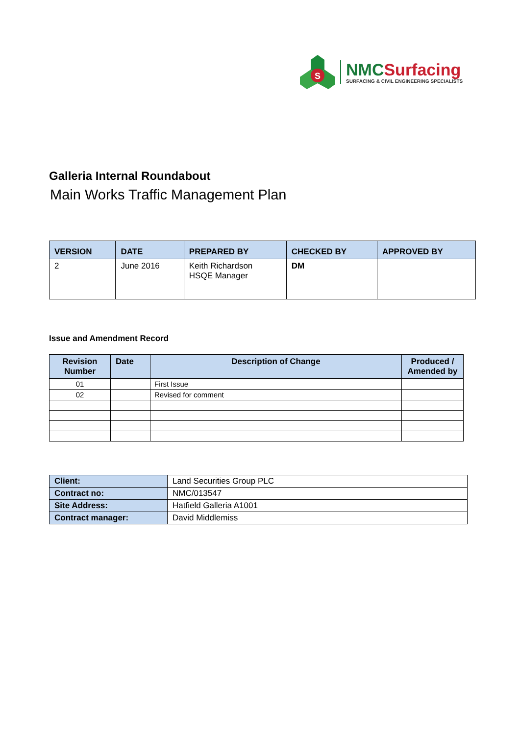S
NMC Surfacing
SURFACING & CIVIL ENGINEERING SPECIALISTS
Galleria Internal Roundabout
Main Works Traffic Management Plan
| VERSION | DATE | PREPARED BY | CHECKED BY | APPROVED BY |
| --- | --- | --- | --- | --- |
| 2 | June 2016 | Keith Richardson HSQE Manager | DM | |
Issue and Amendment Record
| Revision Number | Date | Description of Change | Produced / Amended by |
| --- | --- | --- | --- |
| 01 | | First Issue | |
| 02 | | Revised for comment | |
| Client: | Land Securities Group PLC |
| Contract no: | NMC/013547 |
| Site Address: | Hatfield Galleria A1001 |
| Contract manager: | David Middlemiss |